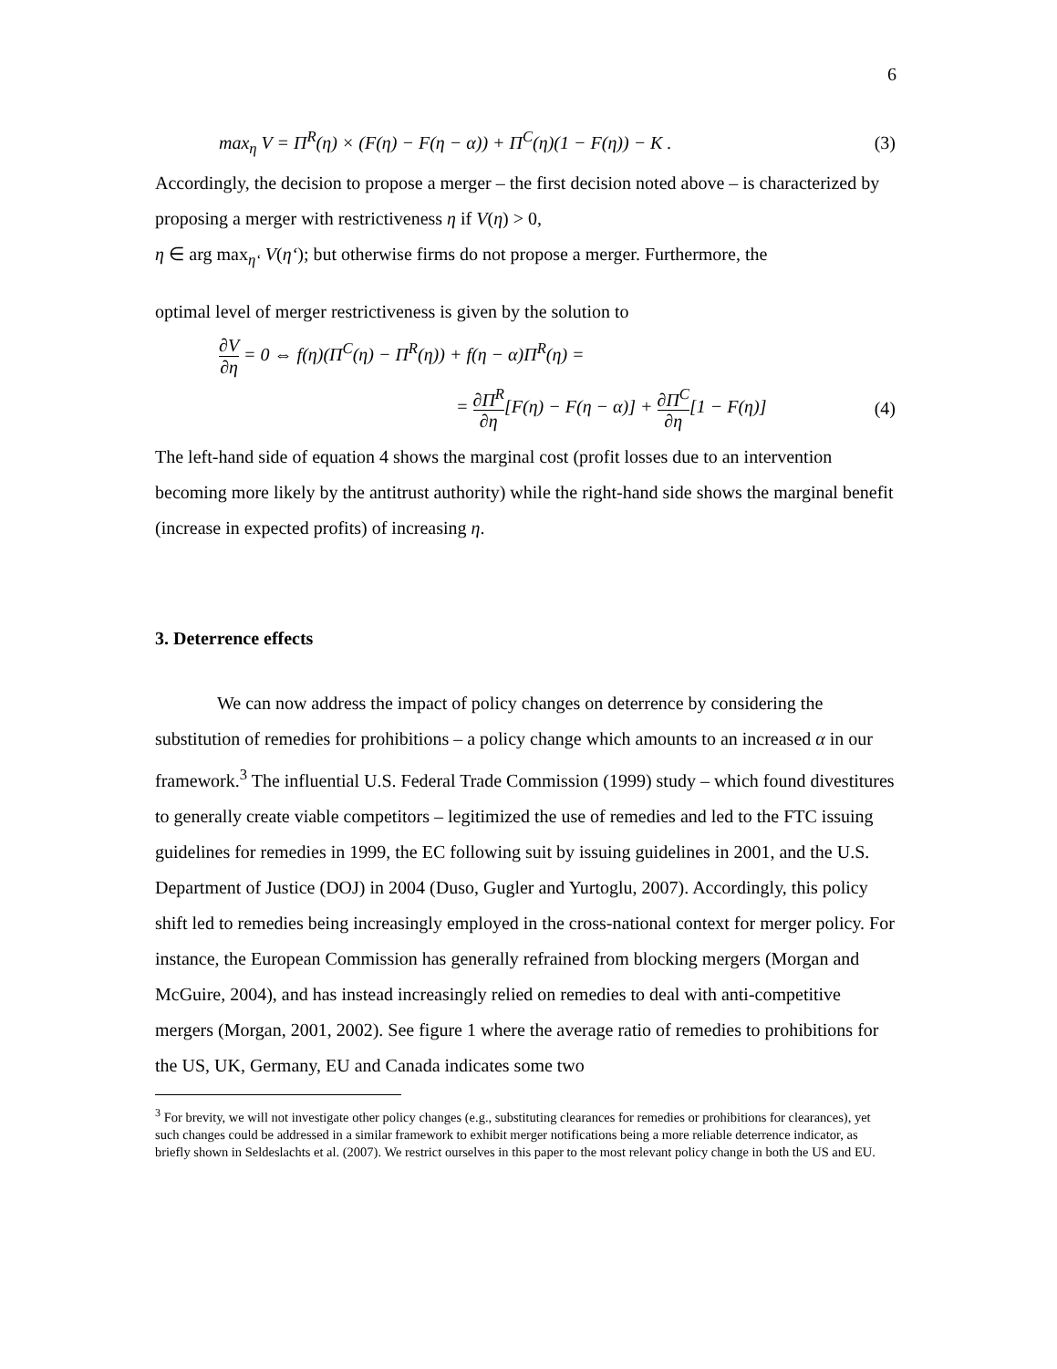6
max<sub>η</sub> V = Π<sup>R</sup>(η) × (F(η) − F(η − α)) + Π<sup>C</sup>(η)(1 − F(η)) − K . (3)
Accordingly, the decision to propose a merger – the first decision noted above – is characterized by proposing a merger with restrictiveness η if V(η) > 0,
η ∈ arg max<sub>η‘</sub> V(η‘); but otherwise firms do not propose a merger. Furthermore, the
optimal level of merger restrictiveness is given by the solution to
∂V ∂η = 0 ⇔ f(η)(Π<sup>C</sup>(η) − Π<sup>R</sup>(η)) + f(η − α)Π<sup>R</sup>(η) =
= ∂Π<sup>R</sup> ∂η[F(η) − F(η − α)] + ∂Π<sup>C</sup> ∂η[1 − F(η)] (4)
The left-hand side of equation 4 shows the marginal cost (profit losses due to an intervention becoming more likely by the antitrust authority) while the right-hand side shows the marginal benefit (increase in expected profits) of increasing η.
3. Deterrence effects
We can now address the impact of policy changes on deterrence by considering the substitution of remedies for prohibitions – a policy change which amounts to an increased α in our framework.<sup>3</sup> The influential U.S. Federal Trade Commission (1999) study – which found divestitures to generally create viable competitors – legitimized the use of remedies and led to the FTC issuing guidelines for remedies in 1999, the EC following suit by issuing guidelines in 2001, and the U.S. Department of Justice (DOJ) in 2004 (Duso, Gugler and Yurtoglu, 2007). Accordingly, this policy shift led to remedies being increasingly employed in the cross-national context for merger policy. For instance, the European Commission has generally refrained from blocking mergers (Morgan and McGuire, 2004), and has instead increasingly relied on remedies to deal with anti-competitive mergers (Morgan, 2001, 2002). See figure 1 where the average ratio of remedies to prohibitions for the US, UK, Germany, EU and Canada indicates some two
<sup>3</sup> For brevity, we will not investigate other policy changes (e.g., substituting clearances for remedies or prohibitions for clearances), yet such changes could be addressed in a similar framework to exhibit merger notifications being a more reliable deterrence indicator, as briefly shown in Seldeslachts et al. (2007). We restrict ourselves in this paper to the most relevant policy change in both the US and EU.